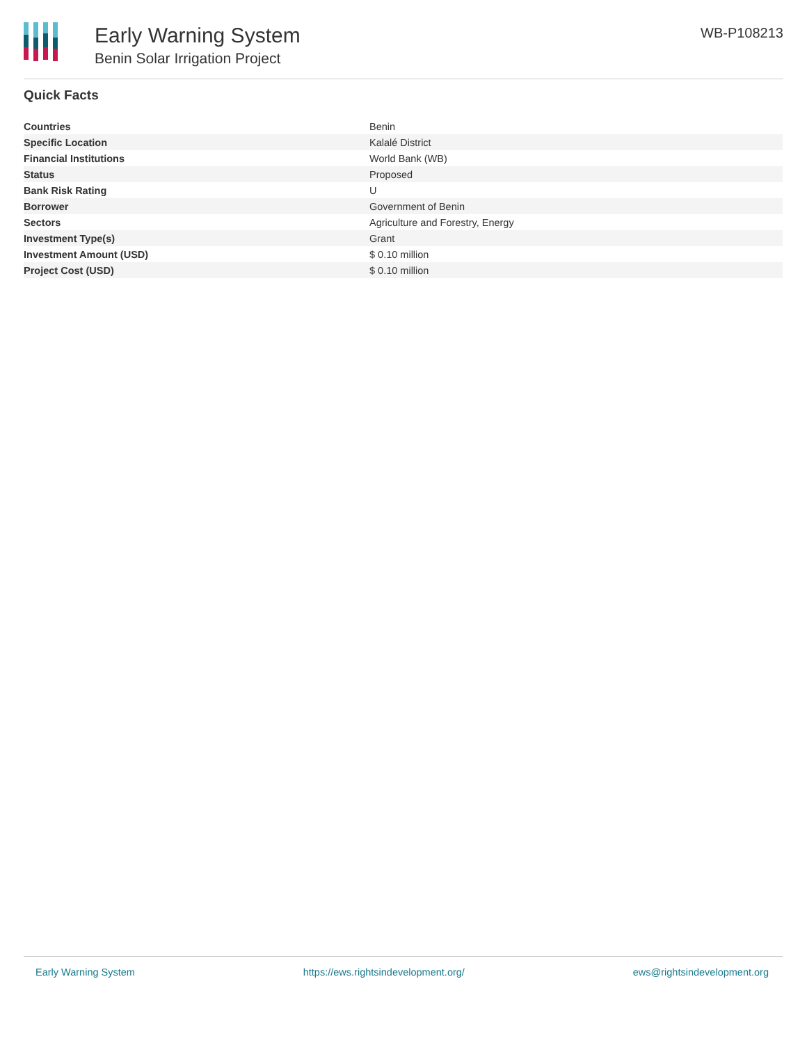Early Warning System
Benin Solar Irrigation Project
WB-P108213
Quick Facts
| Countries | Benin |
| Specific Location | Kalalé District |
| Financial Institutions | World Bank (WB) |
| Status | Proposed |
| Bank Risk Rating | U |
| Borrower | Government of Benin |
| Sectors | Agriculture and Forestry, Energy |
| Investment Type(s) | Grant |
| Investment Amount (USD) | $ 0.10 million |
| Project Cost (USD) | $ 0.10 million |
Early Warning System https://ews.rightsindevelopment.org/ ews@rightsindevelopment.org